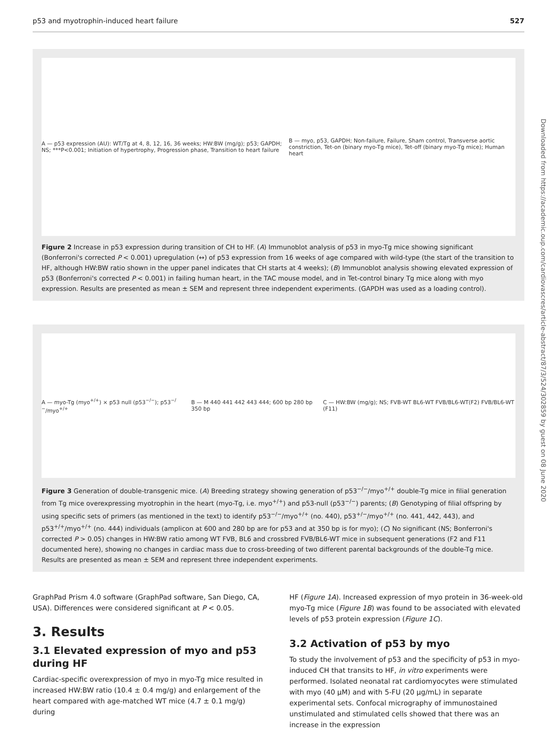p53 and myotrophin-induced heart failure 527
A — p53 expression (AU): WT/Tg at 4, 8, 12, 16, 36 weeks; HW:BW (mg/g); p53; GAPDH; NS; ***P<0.001; Initiation of hypertrophy, Progression phase, Transition to heart failure
B — myo, p53, GAPDH; Non-failure, Failure, Sham control, Transverse aortic constriction, Tet-on (binary myo-Tg mice), Tet-off (binary myo-Tg mice); Human heart
Figure 2 Increase in p53 expression during transition of CH to HF. (A) Immunoblot analysis of p53 in myo-Tg mice showing significant (Bonferroni's corrected P < 0.001) upregulation (↔) of p53 expression from 16 weeks of age compared with wild-type (the start of the transition to HF, although HW:BW ratio shown in the upper panel indicates that CH starts at 4 weeks); (B) Immunoblot analysis showing elevated expression of p53 (Bonferroni's corrected P < 0.001) in failing human heart, in the TAC mouse model, and in Tet-control binary Tg mice along with myo expression. Results are presented as mean ± SEM and represent three independent experiments. (GAPDH was used as a loading control).
A — myo-Tg (myo<sup>+/+</sup>) × p53 null (p53<sup>−/−</sup>); p53<sup>−/−</sup>/myo<sup>+/+</sup>
B — M 440 441 442 443 444; 600 bp 280 bp 350 bp
C — HW:BW (mg/g); NS; FVB-WT BL6-WT FVB/BL6-WT(F2) FVB/BL6-WT (F11)
Figure 3 Generation of double-transgenic mice. (A) Breeding strategy showing generation of p53<sup>−/−</sup>/myo<sup>+/+</sup> double-Tg mice in filial generation from Tg mice overexpressing myotrophin in the heart (myo-Tg, i.e. myo<sup>+/+</sup>) and p53-null (p53<sup>−/−</sup>) parents; (B) Genotyping of filial offspring by using specific sets of primers (as mentioned in the text) to identify p53<sup>−/−</sup>/myo<sup>+/+</sup> (no. 440), p53<sup>+/−</sup>/myo<sup>+/+</sup> (no. 441, 442, 443), and p53<sup>+/+</sup>/myo<sup>+/+</sup> (no. 444) individuals (amplicon at 600 and 280 bp are for p53 and at 350 bp is for myo); (C) No significant (NS; Bonferroni's corrected P > 0.05) changes in HW:BW ratio among WT FVB, BL6 and crossbred FVB/BL6-WT mice in subsequent generations (F2 and F11 documented here), showing no changes in cardiac mass due to cross-breeding of two different parental backgrounds of the double-Tg mice. Results are presented as mean ± SEM and represent three independent experiments.
GraphPad Prism 4.0 software (GraphPad software, San Diego, CA, USA). Differences were considered significant at P < 0.05.
3. Results
3.1 Elevated expression of myo and p53 during HF
Cardiac-specific overexpression of myo in myo-Tg mice resulted in increased HW:BW ratio (10.4 ± 0.4 mg/g) and enlargement of the heart compared with age-matched WT mice (4.7 ± 0.1 mg/g) during
HF (Figure 1A). Increased expression of myo protein in 36-week-old myo-Tg mice (Figure 1B) was found to be associated with elevated levels of p53 protein expression (Figure 1C).
3.2 Activation of p53 by myo
To study the involvement of p53 and the specificity of p53 in myo-induced CH that transits to HF, in vitro experiments were performed. Isolated neonatal rat cardiomyocytes were stimulated with myo (40 μM) and with 5-FU (20 μg/mL) in separate experimental sets. Confocal micrography of immunostained unstimulated and stimulated cells showed that there was an increase in the expression
Downloaded from https://academic.oup.com/cardiovascres/article-abstract/87/3/524/302859 by guest on 08 June 2020